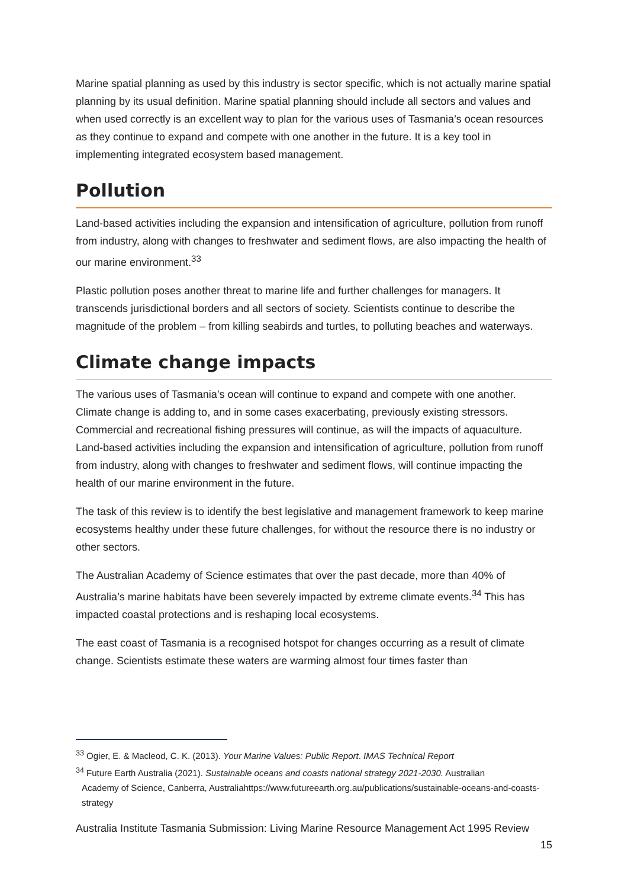Marine spatial planning as used by this industry is sector specific, which is not actually marine spatial planning by its usual definition. Marine spatial planning should include all sectors and values and when used correctly is an excellent way to plan for the various uses of Tasmania’s ocean resources as they continue to expand and compete with one another in the future. It is a key tool in implementing integrated ecosystem based management.
Pollution
Land-based activities including the expansion and intensification of agriculture, pollution from runoff from industry, along with changes to freshwater and sediment flows, are also impacting the health of our marine environment.<sup>33</sup>
Plastic pollution poses another threat to marine life and further challenges for managers. It transcends jurisdictional borders and all sectors of society. Scientists continue to describe the magnitude of the problem – from killing seabirds and turtles, to polluting beaches and waterways.
Climate change impacts
The various uses of Tasmania’s ocean will continue to expand and compete with one another. Climate change is adding to, and in some cases exacerbating, previously existing stressors. Commercial and recreational fishing pressures will continue, as will the impacts of aquaculture. Land-based activities including the expansion and intensification of agriculture, pollution from runoff from industry, along with changes to freshwater and sediment flows, will continue impacting the health of our marine environment in the future.
The task of this review is to identify the best legislative and management framework to keep marine ecosystems healthy under these future challenges, for without the resource there is no industry or other sectors.
The Australian Academy of Science estimates that over the past decade, more than 40% of Australia’s marine habitats have been severely impacted by extreme climate events.<sup>34</sup> This has impacted coastal protections and is reshaping local ecosystems.
The east coast of Tasmania is a recognised hotspot for changes occurring as a result of climate change. Scientists estimate these waters are warming almost four times faster than
<sup>33</sup> Ogier, E. & Macleod, C. K. (2013). Your Marine Values: Public Report. IMAS Technical Report
<sup>34</sup> Future Earth Australia (2021). Sustainable oceans and coasts national strategy 2021-2030. Australian
Academy of Science, Canberra, Australiahttps://www.futureearth.org.au/publications/sustainable-oceans-and-coasts-strategy
Australia Institute Tasmania Submission: Living Marine Resource Management Act 1995 Review
15